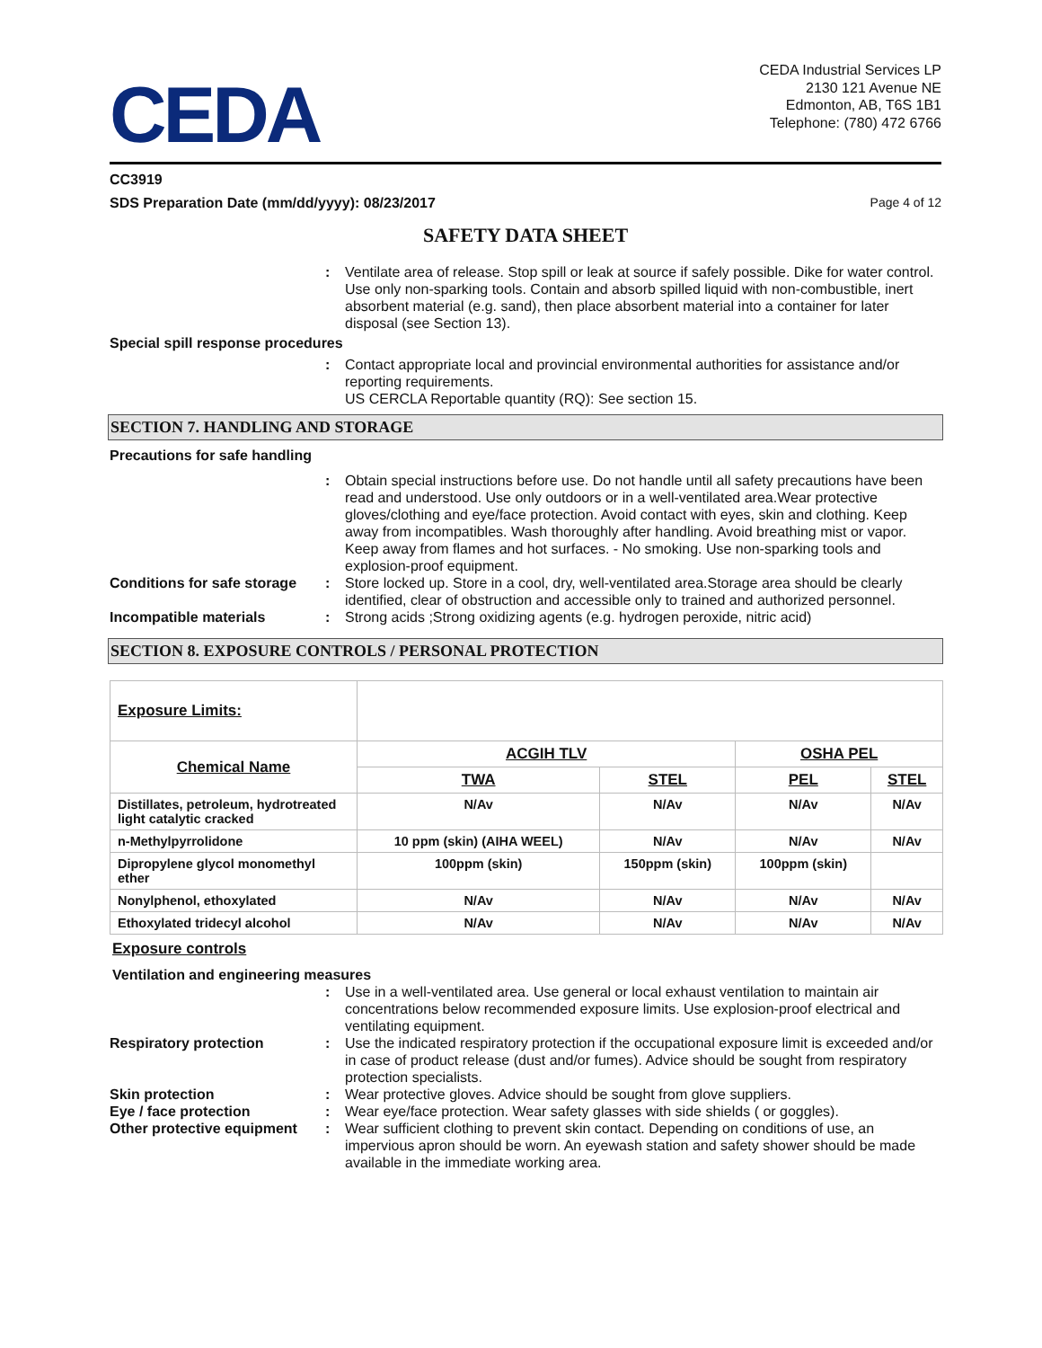CEDA
CEDA Industrial Services LP
2130 121 Avenue NE
Edmonton, AB, T6S 1B1
Telephone: (780) 472 6766
CC3919
SDS Preparation Date (mm/dd/yyyy): 08/23/2017 Page 4 of 12
SAFETY DATA SHEET
: Ventilate area of release. Stop spill or leak at source if safely possible. Dike for water control. Use only non-sparking tools. Contain and absorb spilled liquid with non-combustible, inert absorbent material (e.g. sand), then place absorbent material into a container for later disposal (see Section 13).
Special spill response procedures
: Contact appropriate local and provincial environmental authorities for assistance and/or reporting requirements.
US CERCLA Reportable quantity (RQ): See section 15.
SECTION 7. HANDLING AND STORAGE
Precautions for safe handling
: Obtain special instructions before use. Do not handle until all safety precautions have been read and understood. Use only outdoors or in a well-ventilated area.Wear protective gloves/clothing and eye/face protection. Avoid contact with eyes, skin and clothing. Keep away from incompatibles. Wash thoroughly after handling. Avoid breathing mist or vapor. Keep away from flames and hot surfaces. - No smoking. Use non-sparking tools and explosion-proof equipment.
Conditions for safe storage
: Store locked up. Store in a cool, dry, well-ventilated area.Storage area should be clearly identified, clear of obstruction and accessible only to trained and authorized personnel.
Incompatible materials : Strong acids ;Strong oxidizing agents (e.g. hydrogen peroxide, nitric acid)
SECTION 8. EXPOSURE CONTROLS / PERSONAL PROTECTION
| Exposure Limits: | | | | |
| Chemical Name | ACGIH TLV | | OSHA PEL | |
| | TWA | STEL | PEL | STEL |
| Distillates, petroleum, hydrotreated light catalytic cracked | N/Av | N/Av | N/Av | N/Av |
| n-Methylpyrrolidone | 10 ppm (skin) (AIHA WEEL) | N/Av | N/Av | N/Av |
| Dipropylene glycol monomethyl ether | 100ppm (skin) | 150ppm (skin) | 100ppm (skin) | |
| Nonylphenol, ethoxylated | N/Av | N/Av | N/Av | N/Av |
| Ethoxylated tridecyl alcohol | N/Av | N/Av | N/Av | N/Av |
Exposure controls
Ventilation and engineering measures
: Use in a well-ventilated area. Use general or local exhaust ventilation to maintain air concentrations below recommended exposure limits. Use explosion-proof electrical and ventilating equipment.
Respiratory protection : Use the indicated respiratory protection if the occupational exposure limit is exceeded and/or in case of product release (dust and/or fumes). Advice should be sought from respiratory protection specialists.
Skin protection : Wear protective gloves. Advice should be sought from glove suppliers.
Eye / face protection : Wear eye/face protection. Wear safety glasses with side shields ( or goggles).
Other protective equipment
: Wear sufficient clothing to prevent skin contact. Depending on conditions of use, an impervious apron should be worn. An eyewash station and safety shower should be made available in the immediate working area.